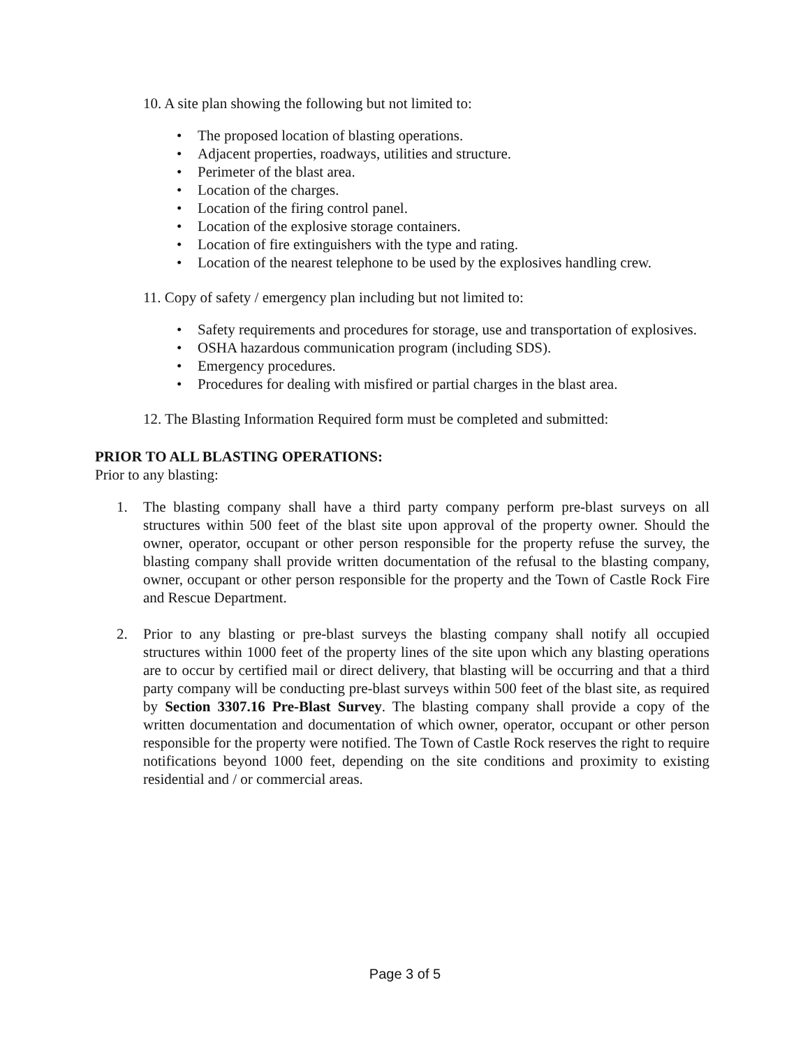10. A site plan showing the following but not limited to:
• The proposed location of blasting operations.
• Adjacent properties, roadways, utilities and structure.
• Perimeter of the blast area.
• Location of the charges.
• Location of the firing control panel.
• Location of the explosive storage containers.
• Location of fire extinguishers with the type and rating.
• Location of the nearest telephone to be used by the explosives handling crew.
11. Copy of safety / emergency plan including but not limited to:
• Safety requirements and procedures for storage, use and transportation of explosives.
• OSHA hazardous communication program (including SDS).
• Emergency procedures.
• Procedures for dealing with misfired or partial charges in the blast area.
12. The Blasting Information Required form must be completed and submitted:
PRIOR TO ALL BLASTING OPERATIONS:
Prior to any blasting:
1. The blasting company shall have a third party company perform pre-blast surveys on all structures within 500 feet of the blast site upon approval of the property owner. Should the owner, operator, occupant or other person responsible for the property refuse the survey, the blasting company shall provide written documentation of the refusal to the blasting company, owner, occupant or other person responsible for the property and the Town of Castle Rock Fire and Rescue Department.
2. Prior to any blasting or pre-blast surveys the blasting company shall notify all occupied structures within 1000 feet of the property lines of the site upon which any blasting operations are to occur by certified mail or direct delivery, that blasting will be occurring and that a third party company will be conducting pre-blast surveys within 500 feet of the blast site, as required by Section 3307.16 Pre-Blast Survey. The blasting company shall provide a copy of the written documentation and documentation of which owner, operator, occupant or other person responsible for the property were notified. The Town of Castle Rock reserves the right to require notifications beyond 1000 feet, depending on the site conditions and proximity to existing residential and / or commercial areas.
Page 3 of 5